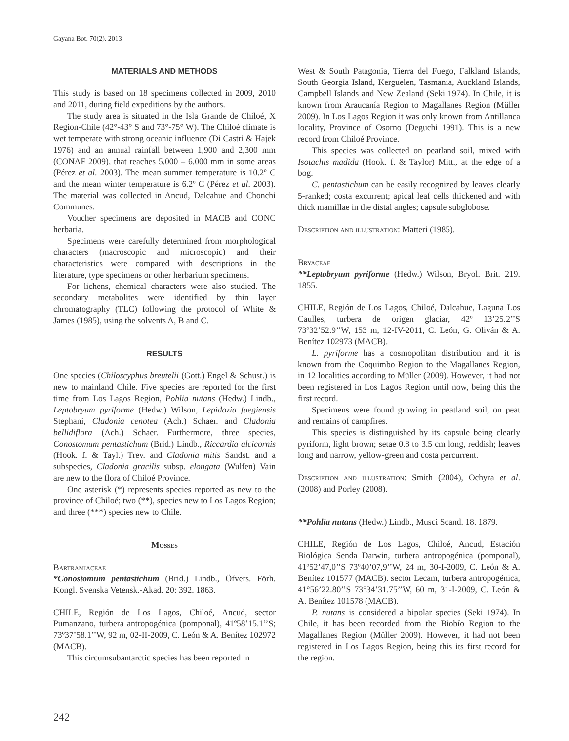Gayana Bot. 70(2), 2013
MATERIALS AND METHODS
This study is based on 18 specimens collected in 2009, 2010 and 2011, during field expeditions by the authors.
The study area is situated in the Isla Grande de Chiloé, X Region-Chile (42°-43° S and 73°-75° W). The Chiloé climate is wet temperate with strong oceanic influence (Di Castri & Hajek 1976) and an annual rainfall between 1,900 and 2,300 mm (CONAF 2009), that reaches 5,000 – 6,000 mm in some areas (Pérez et al. 2003). The mean summer temperature is 10.2º C and the mean winter temperature is 6.2º C (Pérez et al. 2003). The material was collected in Ancud, Dalcahue and Chonchi Communes.
Voucher specimens are deposited in MACB and CONC herbaria.
Specimens were carefully determined from morphological characters (macroscopic and microscopic) and their characteristics were compared with descriptions in the literature, type specimens or other herbarium specimens.
For lichens, chemical characters were also studied. The secondary metabolites were identified by thin layer chromatography (TLC) following the protocol of White & James (1985), using the solvents A, B and C.
RESULTS
One species (Chiloscyphus breutelii (Gott.) Engel & Schust.) is new to mainland Chile. Five species are reported for the first time from Los Lagos Region, Pohlia nutans (Hedw.) Lindb., Leptobryum pyriforme (Hedw.) Wilson, Lepidozia fuegiensis Stephani, Cladonia cenotea (Ach.) Schaer. and Cladonia bellidiflora (Ach.) Schaer. Furthermore, three species, Conostomum pentastichum (Brid.) Lindb., Riccardia alcicornis (Hook. f. & Tayl.) Trev. and Cladonia mitis Sandst. and a subspecies, Cladonia gracilis subsp. elongata (Wulfen) Vain are new to the flora of Chiloé Province.
One asterisk (*) represents species reported as new to the province of Chiloé; two (**), species new to Los Lagos Region; and three (***) species new to Chile.
Mosses
Bartramiaceae
*Conostomum pentastichum (Brid.) Lindb., Öfvers. Förh. Kongl. Svenska Vetensk.-Akad. 20: 392. 1863.
CHILE, Región de Los Lagos, Chiloé, Ancud, sector Pumanzano, turbera antropogénica (pomponal), 41º58’15.1’’S; 73º37’58.1’’W, 92 m, 02-II-2009, C. León & A. Benítez 102972 (MACB).
This circumsubantarctic species has been reported in
West & South Patagonia, Tierra del Fuego, Falkland Islands, South Georgia Island, Kerguelen, Tasmania, Auckland Islands, Campbell Islands and New Zealand (Seki 1974). In Chile, it is known from Araucanía Region to Magallanes Region (Müller 2009). In Los Lagos Region it was only known from Antillanca locality, Province of Osorno (Deguchi 1991). This is a new record from Chiloé Province.
This species was collected on peatland soil, mixed with Isotachis madida (Hook. f. & Taylor) Mitt., at the edge of a bog.
C. pentastichum can be easily recognized by leaves clearly 5-ranked; costa excurrent; apical leaf cells thickened and with thick mamillae in the distal angles; capsule subglobose.
Description and illustration: Matteri (1985).
Bryaceae
**Leptobryum pyriforme (Hedw.) Wilson, Bryol. Brit. 219. 1855.
CHILE, Región de Los Lagos, Chiloé, Dalcahue, Laguna Los Caulles, turbera de origen glaciar, 42º 13’25.2’’S 73º32’52.9’’W, 153 m, 12-IV-2011, C. León, G. Oliván & A. Benítez 102973 (MACB).
L. pyriforme has a cosmopolitan distribution and it is known from the Coquimbo Region to the Magallanes Region, in 12 localities according to Müller (2009). However, it had not been registered in Los Lagos Region until now, being this the first record.
Specimens were found growing in peatland soil, on peat and remains of campfires.
This species is distinguished by its capsule being clearly pyriform, light brown; setae 0.8 to 3.5 cm long, reddish; leaves long and narrow, yellow-green and costa percurrent.
Description and illustration: Smith (2004), Ochyra et al. (2008) and Porley (2008).
**Pohlia nutans (Hedw.) Lindb., Musci Scand. 18. 1879.
CHILE, Región de Los Lagos, Chiloé, Ancud, Estación Biológica Senda Darwin, turbera antropogénica (pomponal), 41º52’47,0’’S 73º40’07,9’’W, 24 m, 30-I-2009, C. León & A. Benítez 101577 (MACB). sector Lecam, turbera antropogénica, 41°56’22.80’’S 73°34’31.75’’W, 60 m, 31-I-2009, C. León & A. Benítez 101578 (MACB).
P. nutans is considered a bipolar species (Seki 1974). In Chile, it has been recorded from the Biobío Region to the Magallanes Region (Müller 2009). However, it had not been registered in Los Lagos Region, being this its first record for the region.
242